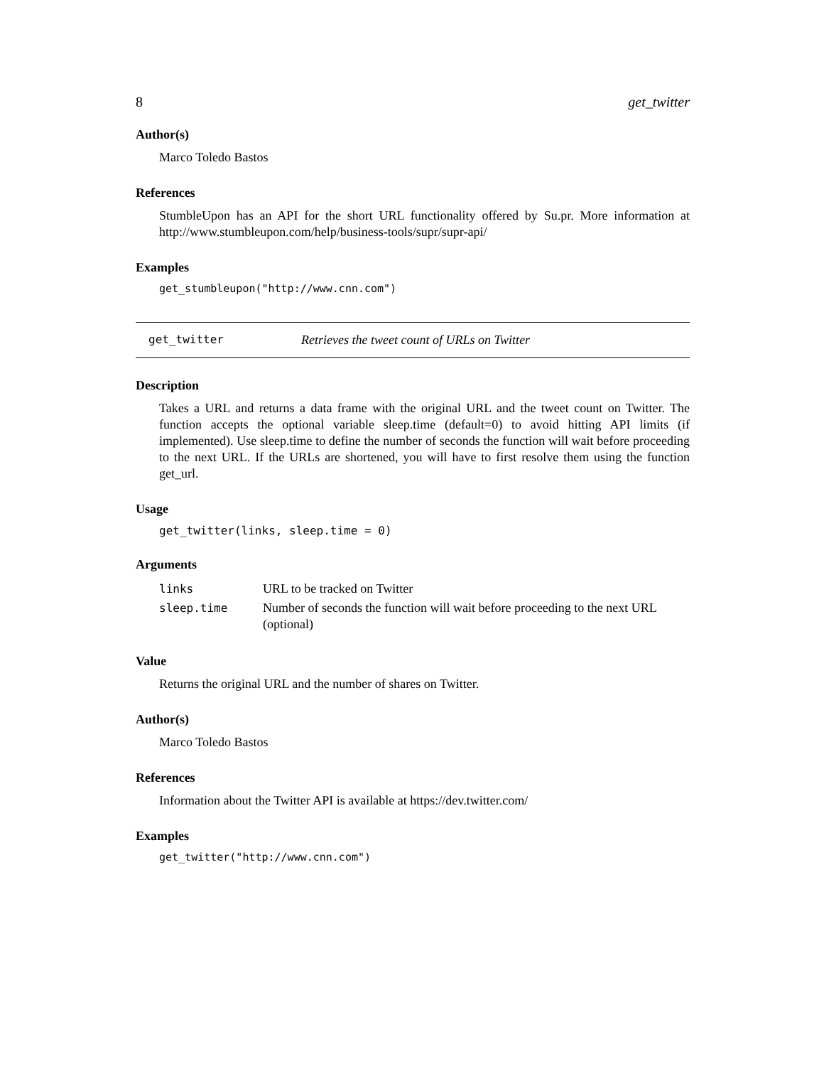8 get_twitter
Author(s)
Marco Toledo Bastos
References
StumbleUpon has an API for the short URL functionality offered by Su.pr. More information at http://www.stumbleupon.com/help/business-tools/supr/supr-api/
Examples
get_stumbleupon("http://www.cnn.com")
get_twitter Retrieves the tweet count of URLs on Twitter
Description
Takes a URL and returns a data frame with the original URL and the tweet count on Twitter. The function accepts the optional variable sleep.time (default=0) to avoid hitting API limits (if implemented). Use sleep.time to define the number of seconds the function will wait before proceeding to the next URL. If the URLs are shortened, you will have to first resolve them using the function get_url.
Usage
get_twitter(links, sleep.time = 0)
Arguments
| links | URL to be tracked on Twitter |
| sleep.time | Number of seconds the function will wait before proceeding to the next URL (optional) |
Value
Returns the original URL and the number of shares on Twitter.
Author(s)
Marco Toledo Bastos
References
Information about the Twitter API is available at https://dev.twitter.com/
Examples
get_twitter("http://www.cnn.com")